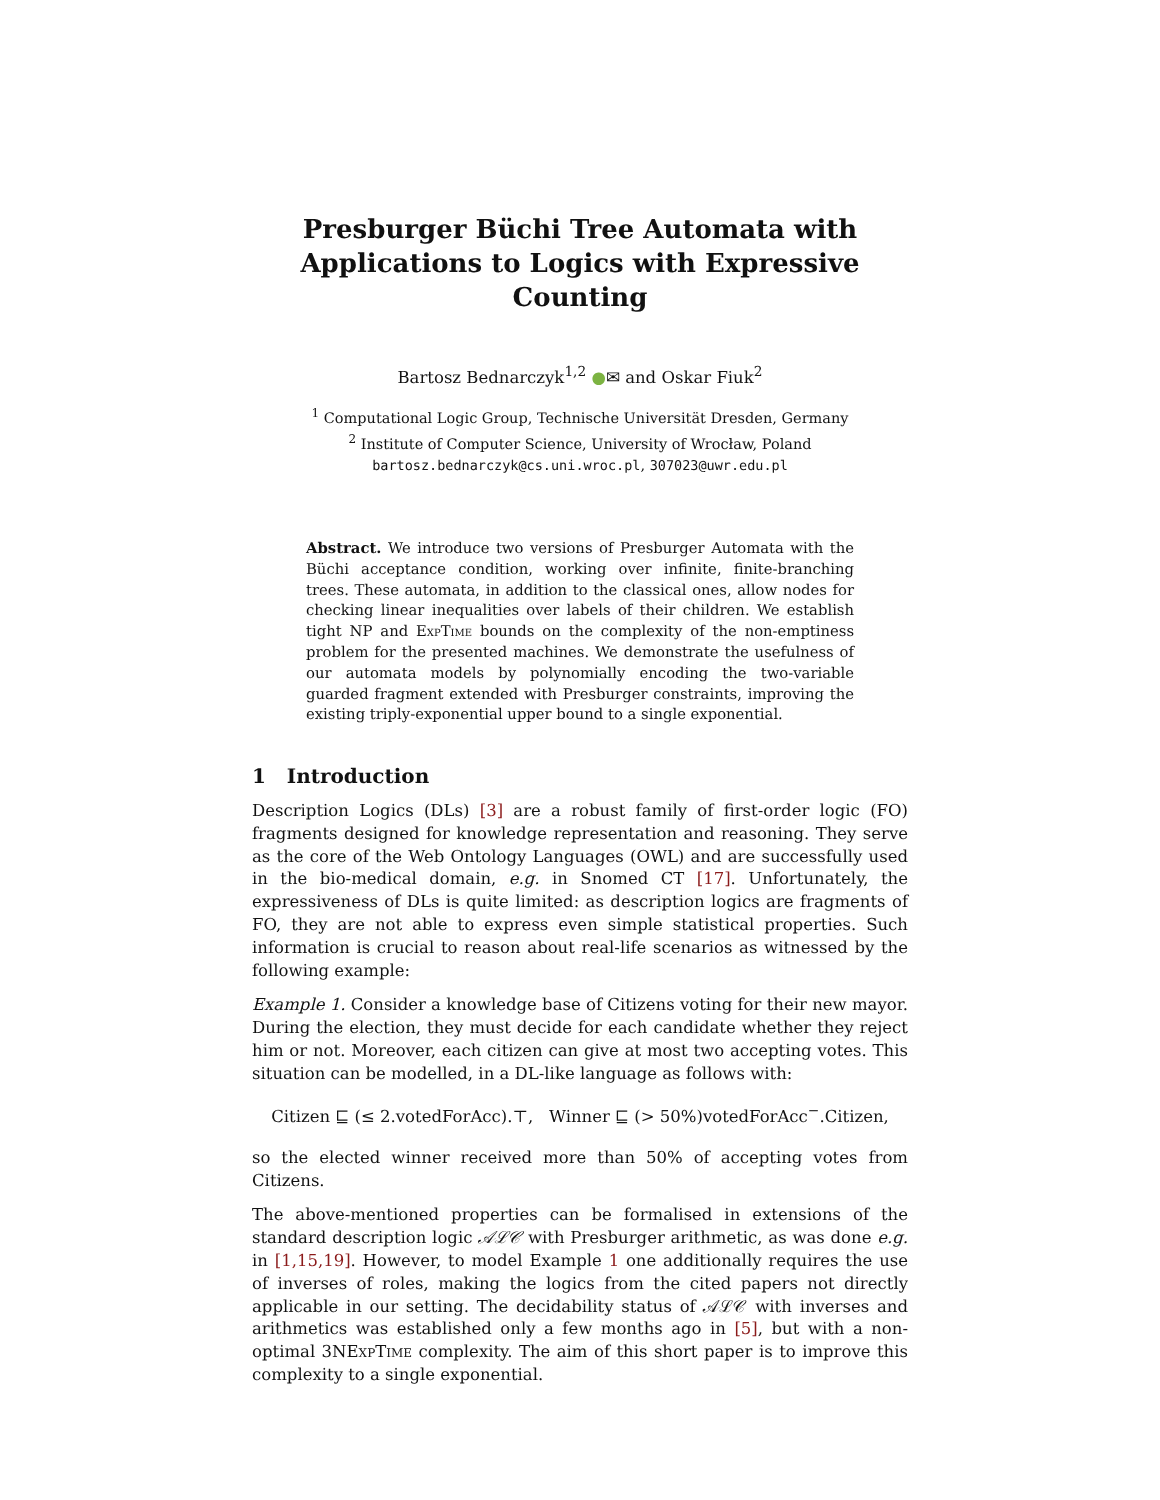Presburger Büchi Tree Automata with Applications to Logics with Expressive Counting
Bartosz Bednarczyk<sup>1,2</sup> ●✉ and Oskar Fiuk<sup>2</sup>
<sup>1</sup> Computational Logic Group, Technische Universität Dresden, Germany
<sup>2</sup> Institute of Computer Science, University of Wrocław, Poland
bartosz.bednarczyk@cs.uni.wroc.pl, 307023@uwr.edu.pl
Abstract. We introduce two versions of Presburger Automata with the Büchi acceptance condition, working over infinite, finite-branching trees. These automata, in addition to the classical ones, allow nodes for checking linear inequalities over labels of their children. We establish tight NP and ExpTime bounds on the complexity of the non-emptiness problem for the presented machines. We demonstrate the usefulness of our automata models by polynomially encoding the two-variable guarded fragment extended with Presburger constraints, improving the existing triply-exponential upper bound to a single exponential.
1 Introduction
Description Logics (DLs) [3] are a robust family of first-order logic (FO) fragments designed for knowledge representation and reasoning. They serve as the core of the Web Ontology Languages (OWL) and are successfully used in the bio-medical domain, e.g. in Snomed CT [17]. Unfortunately, the expressiveness of DLs is quite limited: as description logics are fragments of FO, they are not able to express even simple statistical properties. Such information is crucial to reason about real-life scenarios as witnessed by the following example:
Example 1. Consider a knowledge base of Citizens voting for their new mayor. During the election, they must decide for each candidate whether they reject him or not. Moreover, each citizen can give at most two accepting votes. This situation can be modelled, in a DL-like language as follows with:
Citizen ⊑ (≤ 2.votedForAcc).⊤, Winner ⊑ (> 50%)votedForAcc<sup>−</sup>.Citizen,
so the elected winner received more than 50% of accepting votes from Citizens.
The above-mentioned properties can be formalised in extensions of the standard description logic 𝒜ℒ𝒞 with Presburger arithmetic, as was done e.g. in [1,15,19]. However, to model Example 1 one additionally requires the use of inverses of roles, making the logics from the cited papers not directly applicable in our setting. The decidability status of 𝒜ℒ𝒞 with inverses and arithmetics was established only a few months ago in [5], but with a non-optimal 3NExpTime complexity. The aim of this short paper is to improve this complexity to a single exponential.